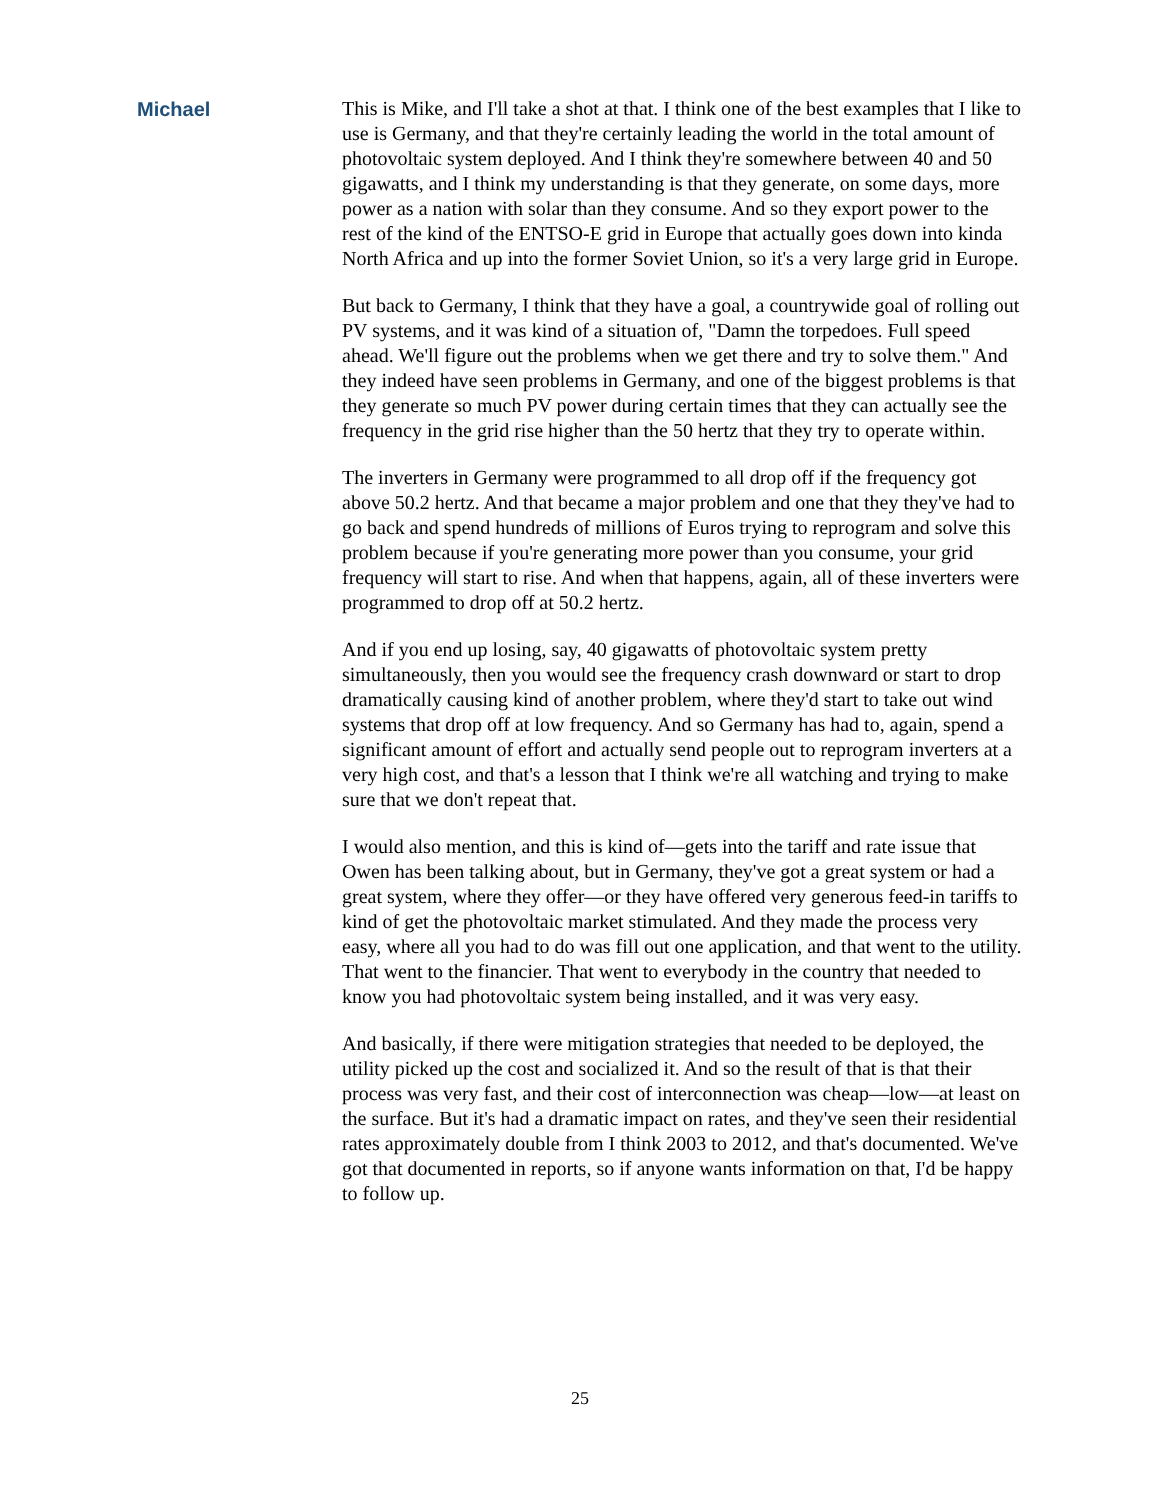Michael This is Mike, and I'll take a shot at that. I think one of the best examples that I like to use is Germany, and that they're certainly leading the world in the total amount of photovoltaic system deployed. And I think they're somewhere between 40 and 50 gigawatts, and I think my understanding is that they generate, on some days, more power as a nation with solar than they consume. And so they export power to the rest of the kind of the ENTSO-E grid in Europe that actually goes down into kinda North Africa and up into the former Soviet Union, so it's a very large grid in Europe.
But back to Germany, I think that they have a goal, a countrywide goal of rolling out PV systems, and it was kind of a situation of, "Damn the torpedoes. Full speed ahead. We'll figure out the problems when we get there and try to solve them." And they indeed have seen problems in Germany, and one of the biggest problems is that they generate so much PV power during certain times that they can actually see the frequency in the grid rise higher than the 50 hertz that they try to operate within.
The inverters in Germany were programmed to all drop off if the frequency got above 50.2 hertz. And that became a major problem and one that they they've had to go back and spend hundreds of millions of Euros trying to reprogram and solve this problem because if you're generating more power than you consume, your grid frequency will start to rise. And when that happens, again, all of these inverters were programmed to drop off at 50.2 hertz.
And if you end up losing, say, 40 gigawatts of photovoltaic system pretty simultaneously, then you would see the frequency crash downward or start to drop dramatically causing kind of another problem, where they'd start to take out wind systems that drop off at low frequency. And so Germany has had to, again, spend a significant amount of effort and actually send people out to reprogram inverters at a very high cost, and that's a lesson that I think we're all watching and trying to make sure that we don't repeat that.
I would also mention, and this is kind of—gets into the tariff and rate issue that Owen has been talking about, but in Germany, they've got a great system or had a great system, where they offer—or they have offered very generous feed-in tariffs to kind of get the photovoltaic market stimulated. And they made the process very easy, where all you had to do was fill out one application, and that went to the utility. That went to the financier. That went to everybody in the country that needed to know you had photovoltaic system being installed, and it was very easy.
And basically, if there were mitigation strategies that needed to be deployed, the utility picked up the cost and socialized it. And so the result of that is that their process was very fast, and their cost of interconnection was cheap—low—at least on the surface. But it's had a dramatic impact on rates, and they've seen their residential rates approximately double from I think 2003 to 2012, and that's documented. We've got that documented in reports, so if anyone wants information on that, I'd be happy to follow up.
25